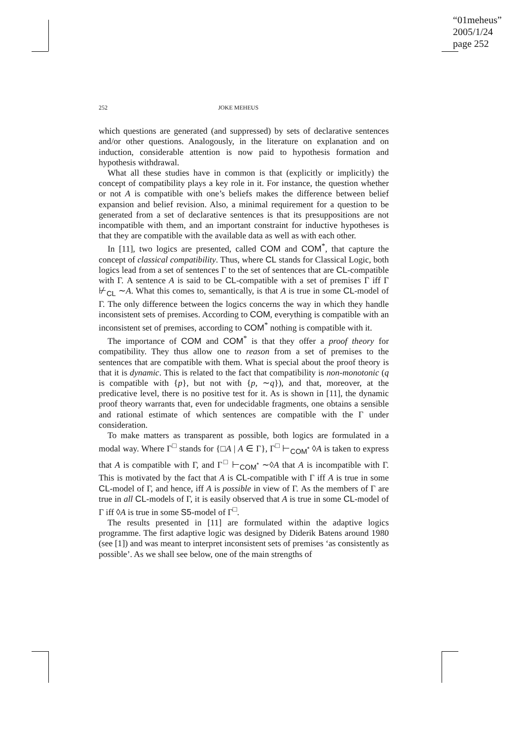“01meheus”
2005/1/24
page 252
252 JOKE MEHEUS
which questions are generated (and suppressed) by sets of declarative sentences and/or other questions. Analogously, in the literature on explanation and on induction, considerable attention is now paid to hypothesis formation and hypothesis withdrawal.
What all these studies have in common is that (explicitly or implicitly) the concept of compatibility plays a key role in it. For instance, the question whether or not A is compatible with one’s beliefs makes the difference between belief expansion and belief revision. Also, a minimal requirement for a question to be generated from a set of declarative sentences is that its presuppositions are not incompatible with them, and an important constraint for inductive hypotheses is that they are compatible with the available data as well as with each other.
In [11], two logics are presented, called COM and COM<sup>*</sup>, that capture the concept of classical compatibility. Thus, where CL stands for Classical Logic, both logics lead from a set of sentences Γ to the set of sentences that are CL-compatible with Γ. A sentence A is said to be CL-compatible with a set of premises Γ iff Γ ⊬<sub>CL</sub> ∼A. What this comes to, semantically, is that A is true in some CL-model of Γ. The only difference between the logics concerns the way in which they handle inconsistent sets of premises. According to COM, everything is compatible with an inconsistent set of premises, according to COM<sup>*</sup> nothing is compatible with it.
The importance of COM and COM<sup>*</sup> is that they offer a proof theory for compatibility. They thus allow one to reason from a set of premises to the sentences that are compatible with them. What is special about the proof theory is that it is dynamic. This is related to the fact that compatibility is non-monotonic (q is compatible with {p}, but not with {p, ∼q}), and that, moreover, at the predicative level, there is no positive test for it. As is shown in [11], the dynamic proof theory warrants that, even for undecidable fragments, one obtains a sensible and rational estimate of which sentences are compatible with the Γ under consideration.
To make matters as transparent as possible, both logics are formulated in a modal way. Where Γ<sup>□</sup> stands for {□A | A ∈ Γ}, Γ<sup>□</sup> ⊢<sub>COM<sup>*</sup></sub> ◊A is taken to express that A is compatible with Γ, and Γ<sup>□</sup> ⊢<sub>COM<sup>*</sup></sub> ∼◊A that A is incompatible with Γ. This is motivated by the fact that A is CL-compatible with Γ iff A is true in some CL-model of Γ, and hence, iff A is possible in view of Γ. As the members of Γ are true in all CL-models of Γ, it is easily observed that A is true in some CL-model of Γ iff ◊A is true in some S5-model of Γ<sup>□</sup>.
The results presented in [11] are formulated within the adaptive logics programme. The first adaptive logic was designed by Diderik Batens around 1980 (see [1]) and was meant to interpret inconsistent sets of premises ‘as consistently as possible’. As we shall see below, one of the main strengths of